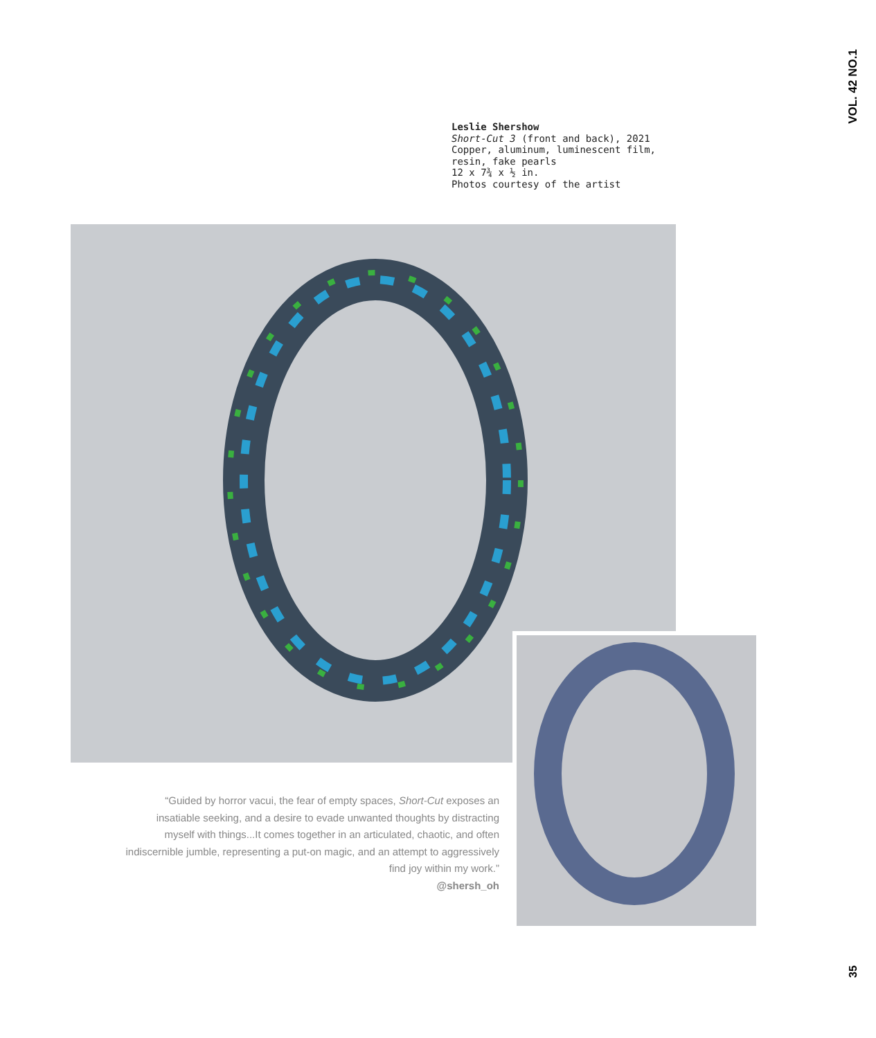VOL. 42 NO.1
Leslie Shershow
Short-Cut 3 (front and back), 2021
Copper, aluminum, luminescent film,
resin, fake pearls
12 x 7¾ x ½ in.
Photos courtesy of the artist
“Guided by horror vacui, the fear of empty spaces, Short-Cut exposes an insatiable seeking, and a desire to evade unwanted thoughts by distracting myself with things...It comes together in an articulated, chaotic, and often indiscernible jumble, representing a put-on magic, and an attempt to aggressively find joy within my work.”
@shersh_oh
35